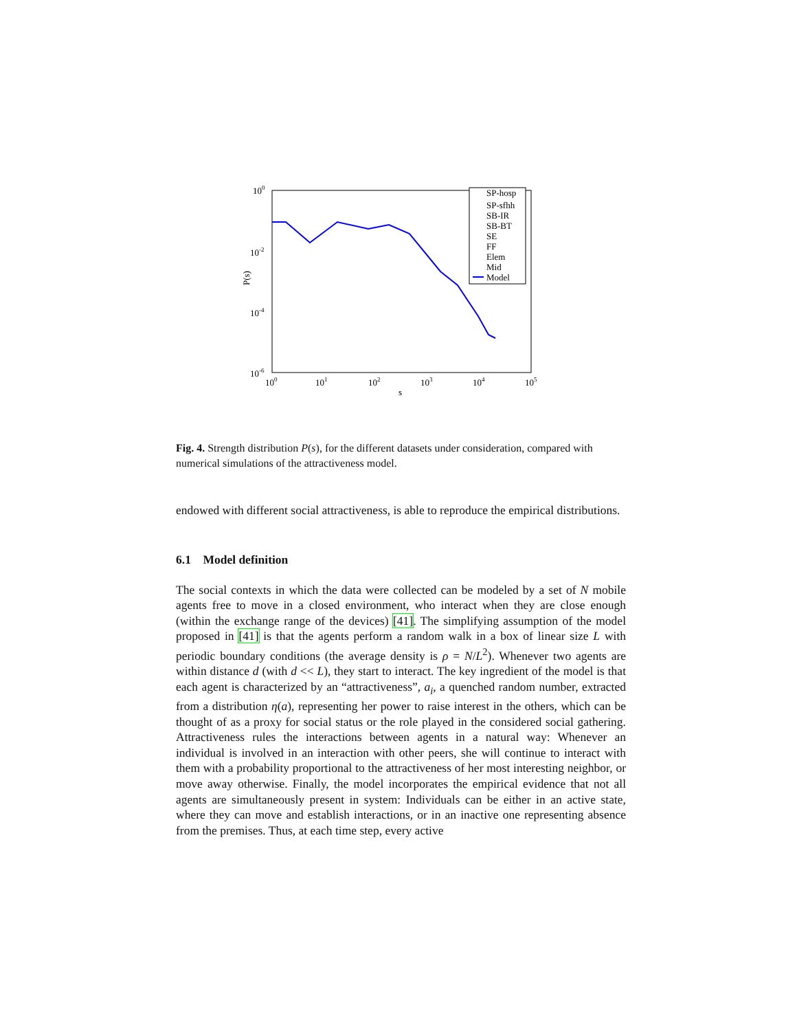100
10-2
10-4
10-6
100
101
102
103
104
105
s
P(s)
SP-hosp
SP-sfhh
SB-IR
SB-BT
SE
FF
Elem
Mid
Model
Fig. 4. Strength distribution P(s), for the different datasets under consideration, compared with numerical simulations of the attractiveness model.
endowed with different social attractiveness, is able to reproduce the empirical distributions.
6.1 Model definition
The social contexts in which the data were collected can be modeled by a set of N mobile agents free to move in a closed environment, who interact when they are close enough (within the exchange range of the devices) [41]. The simplifying assumption of the model proposed in [41] is that the agents perform a random walk in a box of linear size L with periodic boundary conditions (the average density is ρ = N/L<sup>2</sup>). Whenever two agents are within distance d (with d << L), they start to interact. The key ingredient of the model is that each agent is characterized by an “attractiveness”, a<sub>i</sub>, a quenched random number, extracted from a distribution η(a), representing her power to raise interest in the others, which can be thought of as a proxy for social status or the role played in the considered social gathering. Attractiveness rules the interactions between agents in a natural way: Whenever an individual is involved in an interaction with other peers, she will continue to interact with them with a probability proportional to the attractiveness of her most interesting neighbor, or move away otherwise. Finally, the model incorporates the empirical evidence that not all agents are simultaneously present in system: Individuals can be either in an active state, where they can move and establish interactions, or in an inactive one representing absence from the premises. Thus, at each time step, every active